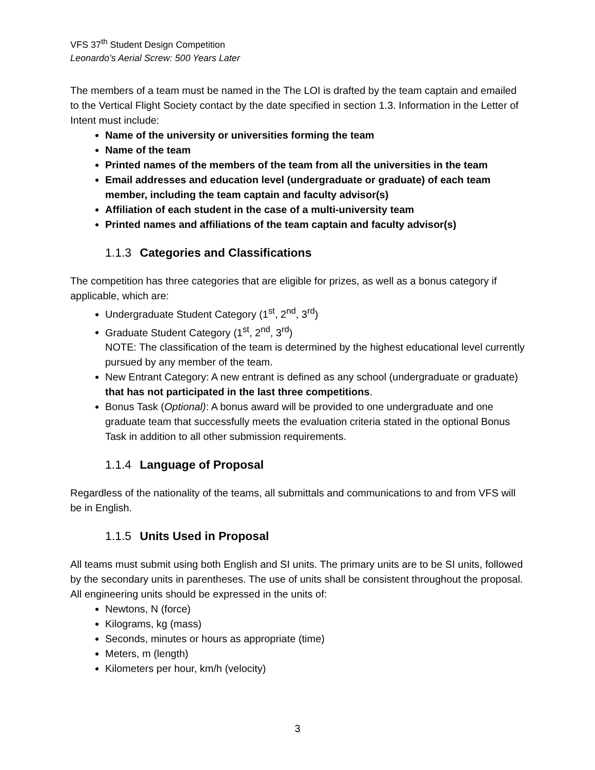VFS 37<sup>th</sup> Student Design Competition
Leonardo’s Aerial Screw: 500 Years Later
The members of a team must be named in the The LOI is drafted by the team captain and emailed to the Vertical Flight Society contact by the date specified in section 1.3. Information in the Letter of Intent must include:
Name of the university or universities forming the team
Name of the team
Printed names of the members of the team from all the universities in the team
Email addresses and education level (undergraduate or graduate) of each team member, including the team captain and faculty advisor(s)
Affiliation of each student in the case of a multi-university team
Printed names and affiliations of the team captain and faculty advisor(s)
1.1.3 Categories and Classifications
The competition has three categories that are eligible for prizes, as well as a bonus category if applicable, which are:
Undergraduate Student Category (1<sup>st</sup>, 2<sup>nd</sup>, 3<sup>rd</sup>)
Graduate Student Category (1<sup>st</sup>, 2<sup>nd</sup>, 3<sup>rd</sup>)
NOTE: The classification of the team is determined by the highest educational level currently pursued by any member of the team.
New Entrant Category: A new entrant is defined as any school (undergraduate or graduate) that has not participated in the last three competitions.
Bonus Task (Optional): A bonus award will be provided to one undergraduate and one graduate team that successfully meets the evaluation criteria stated in the optional Bonus Task in addition to all other submission requirements.
1.1.4 Language of Proposal
Regardless of the nationality of the teams, all submittals and communications to and from VFS will be in English.
1.1.5 Units Used in Proposal
All teams must submit using both English and SI units. The primary units are to be SI units, followed by the secondary units in parentheses. The use of units shall be consistent throughout the proposal. All engineering units should be expressed in the units of:
Newtons, N (force)
Kilograms, kg (mass)
Seconds, minutes or hours as appropriate (time)
Meters, m (length)
Kilometers per hour, km/h (velocity)
3